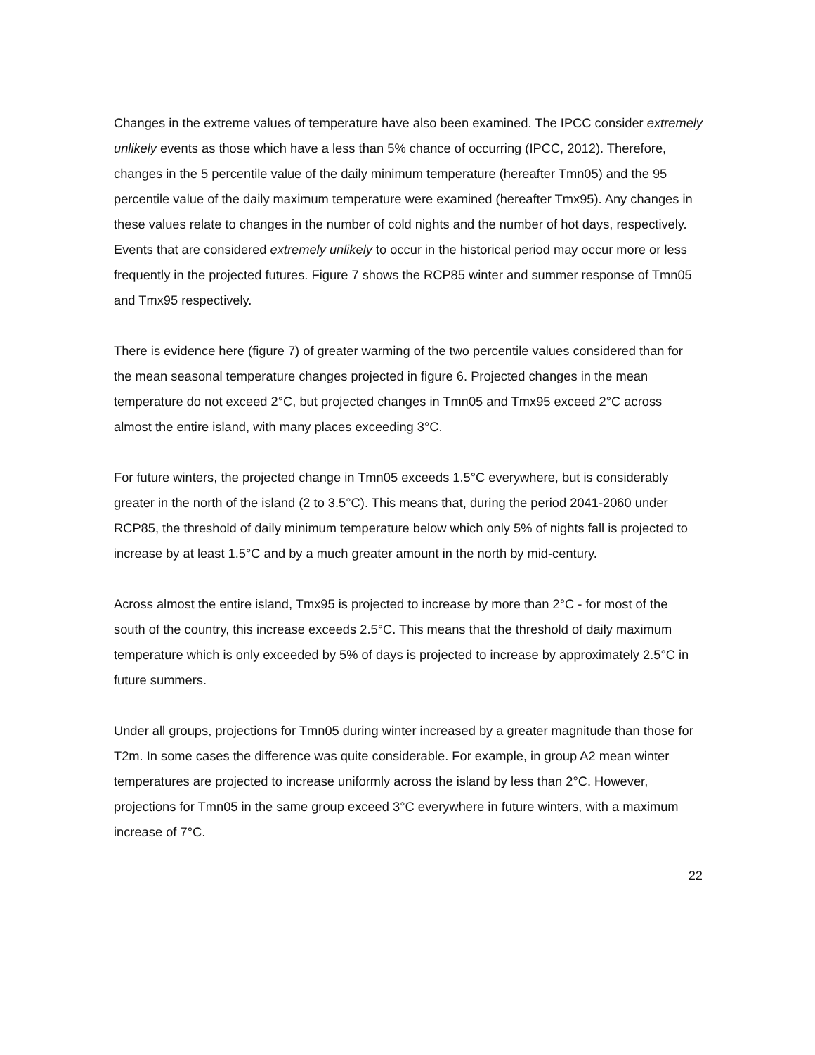Changes in the extreme values of temperature have also been examined. The IPCC consider extremely unlikely events as those which have a less than 5% chance of occurring (IPCC, 2012). Therefore, changes in the 5 percentile value of the daily minimum temperature (hereafter Tmn05) and the 95 percentile value of the daily maximum temperature were examined (hereafter Tmx95). Any changes in these values relate to changes in the number of cold nights and the number of hot days, respectively. Events that are considered extremely unlikely to occur in the historical period may occur more or less frequently in the projected futures. Figure 7 shows the RCP85 winter and summer response of Tmn05 and Tmx95 respectively.
There is evidence here (figure 7) of greater warming of the two percentile values considered than for the mean seasonal temperature changes projected in figure 6. Projected changes in the mean temperature do not exceed 2°C, but projected changes in Tmn05 and Tmx95 exceed 2°C across almost the entire island, with many places exceeding 3°C.
For future winters, the projected change in Tmn05 exceeds 1.5°C everywhere, but is considerably greater in the north of the island (2 to 3.5°C). This means that, during the period 2041-2060 under RCP85, the threshold of daily minimum temperature below which only 5% of nights fall is projected to increase by at least 1.5°C and by a much greater amount in the north by mid-century.
Across almost the entire island, Tmx95 is projected to increase by more than 2°C - for most of the south of the country, this increase exceeds 2.5°C. This means that the threshold of daily maximum temperature which is only exceeded by 5% of days is projected to increase by approximately 2.5°C in future summers.
Under all groups, projections for Tmn05 during winter increased by a greater magnitude than those for T2m. In some cases the difference was quite considerable. For example, in group A2 mean winter temperatures are projected to increase uniformly across the island by less than 2°C. However, projections for Tmn05 in the same group exceed 3°C everywhere in future winters, with a maximum increase of 7°C.
22